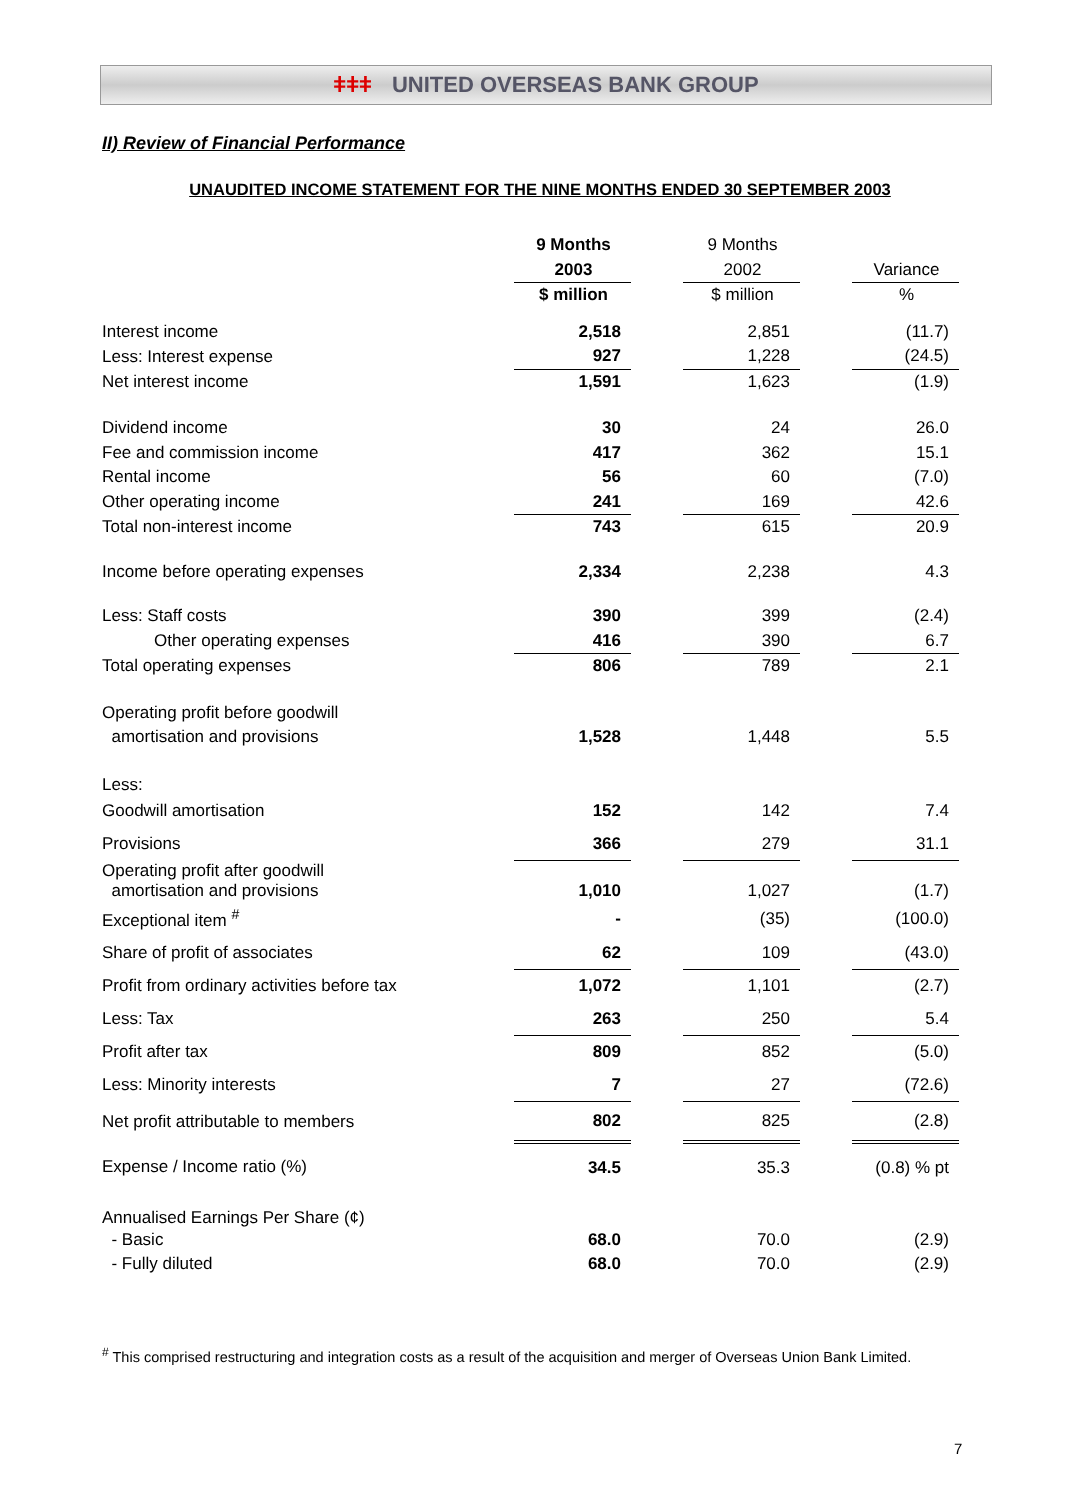ǂǂǂ UNITED OVERSEAS BANK GROUP
II) Review of Financial Performance
UNAUDITED INCOME STATEMENT FOR THE NINE MONTHS ENDED 30 SEPTEMBER 2003
| | 9 Months | | 9 Months | | |
| | 2003 | | 2002 | | Variance |
| | $ million | | $ million | | % |
| Interest income | 2,518 | | 2,851 | | (11.7) |
| Less: Interest expense | 927 | | 1,228 | | (24.5) |
| Net interest income | 1,591 | | 1,623 | | (1.9) |
| Dividend income | 30 | | 24 | | 26.0 |
| Fee and commission income | 417 | | 362 | | 15.1 |
| Rental income | 56 | | 60 | | (7.0) |
| Other operating income | 241 | | 169 | | 42.6 |
| Total non-interest income | 743 | | 615 | | 20.9 |
| Income before operating expenses | 2,334 | | 2,238 | | 4.3 |
| Less: Staff costs | 390 | | 399 | | (2.4) |
| Other operating expenses | 416 | | 390 | | 6.7 |
| Total operating expenses | 806 | | 789 | | 2.1 |
| Operating profit before goodwill | | | | | |
| amortisation and provisions | 1,528 | | 1,448 | | 5.5 |
| Less: | | | | | |
| Goodwill amortisation | 152 | | 142 | | 7.4 |
| Provisions | 366 | | 279 | | 31.1 |
| Operating profit after goodwill amortisation and provisions | 1,010 | | 1,027 | | (1.7) |
| Exceptional item <sup>#</sup> | - | | (35) | | (100.0) |
| Share of profit of associates | 62 | | 109 | | (43.0) |
| Profit from ordinary activities before tax | 1,072 | | 1,101 | | (2.7) |
| Less: Tax | 263 | | 250 | | 5.4 |
| Profit after tax | 809 | | 852 | | (5.0) |
| Less: Minority interests | 7 | | 27 | | (72.6) |
| Net profit attributable to members | 802 | | 825 | | (2.8) |
| Expense / Income ratio (%) | 34.5 | | 35.3 | | (0.8) % pt |
| Annualised Earnings Per Share (¢) | | | | | |
| - Basic | 68.0 | | 70.0 | | (2.9) |
| - Fully diluted | 68.0 | | 70.0 | | (2.9) |
<sup>#</sup> This comprised restructuring and integration costs as a result of the acquisition and merger of Overseas Union Bank Limited.
7